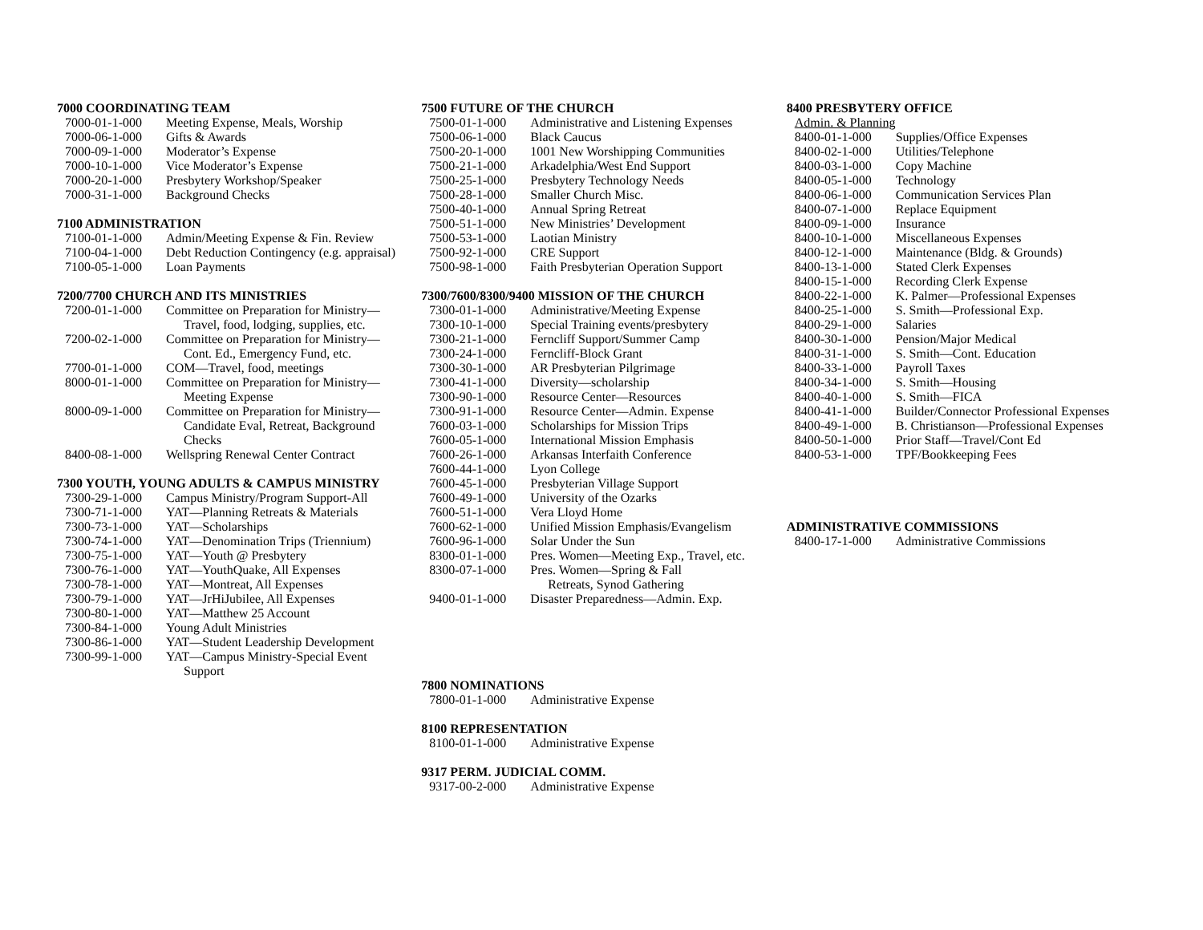7000 COORDINATING TEAM
| 7000-01-1-000 | Meeting Expense, Meals, Worship |
| 7000-06-1-000 | Gifts & Awards |
| 7000-09-1-000 | Moderator’s Expense |
| 7000-10-1-000 | Vice Moderator’s Expense |
| 7000-20-1-000 | Presbytery Workshop/Speaker |
| 7000-31-1-000 | Background Checks |
7100 ADMINISTRATION
| 7100-01-1-000 | Admin/Meeting Expense & Fin. Review |
| 7100-04-1-000 | Debt Reduction Contingency (e.g. appraisal) |
| 7100-05-1-000 | Loan Payments |
7200/7700 CHURCH AND ITS MINISTRIES
| 7200-01-1-000 | Committee on Preparation for Ministry— Travel, food, lodging, supplies, etc. |
| 7200-02-1-000 | Committee on Preparation for Ministry— Cont. Ed., Emergency Fund, etc. |
| 7700-01-1-000 | COM—Travel, food, meetings |
| 8000-01-1-000 | Committee on Preparation for Ministry— Meeting Expense |
| 8000-09-1-000 | Committee on Preparation for Ministry— Candidate Eval, Retreat, Background Checks |
| 8400-08-1-000 | Wellspring Renewal Center Contract |
7300 YOUTH, YOUNG ADULTS & CAMPUS MINISTRY
| 7300-29-1-000 | Campus Ministry/Program Support-All |
| 7300-71-1-000 | YAT—Planning Retreats & Materials |
| 7300-73-1-000 | YAT—Scholarships |
| 7300-74-1-000 | YAT—Denomination Trips (Triennium) |
| 7300-75-1-000 | YAT—Youth @ Presbytery |
| 7300-76-1-000 | YAT—YouthQuake, All Expenses |
| 7300-78-1-000 | YAT—Montreat, All Expenses |
| 7300-79-1-000 | YAT—JrHiJubilee, All Expenses |
| 7300-80-1-000 | YAT—Matthew 25 Account |
| 7300-84-1-000 | Young Adult Ministries |
| 7300-86-1-000 | YAT—Student Leadership Development |
| 7300-99-1-000 | YAT—Campus Ministry-Special Event Support |
7500 FUTURE OF THE CHURCH
| 7500-01-1-000 | Administrative and Listening Expenses |
| 7500-06-1-000 | Black Caucus |
| 7500-20-1-000 | 1001 New Worshipping Communities |
| 7500-21-1-000 | Arkadelphia/West End Support |
| 7500-25-1-000 | Presbytery Technology Needs |
| 7500-28-1-000 | Smaller Church Misc. |
| 7500-40-1-000 | Annual Spring Retreat |
| 7500-51-1-000 | New Ministries’ Development |
| 7500-53-1-000 | Laotian Ministry |
| 7500-92-1-000 | CRE Support |
| 7500-98-1-000 | Faith Presbyterian Operation Support |
7300/7600/8300/9400 MISSION OF THE CHURCH
| 7300-01-1-000 | Administrative/Meeting Expense |
| 7300-10-1-000 | Special Training events/presbytery |
| 7300-21-1-000 | Ferncliff Support/Summer Camp |
| 7300-24-1-000 | Ferncliff-Block Grant |
| 7300-30-1-000 | AR Presbyterian Pilgrimage |
| 7300-41-1-000 | Diversity—scholarship |
| 7300-90-1-000 | Resource Center—Resources |
| 7300-91-1-000 | Resource Center—Admin. Expense |
| 7600-03-1-000 | Scholarships for Mission Trips |
| 7600-05-1-000 | International Mission Emphasis |
| 7600-26-1-000 | Arkansas Interfaith Conference |
| 7600-44-1-000 | Lyon College |
| 7600-45-1-000 | Presbyterian Village Support |
| 7600-49-1-000 | University of the Ozarks |
| 7600-51-1-000 | Vera Lloyd Home |
| 7600-62-1-000 | Unified Mission Emphasis/Evangelism |
| 7600-96-1-000 | Solar Under the Sun |
| 8300-01-1-000 | Pres. Women—Meeting Exp., Travel, etc. |
| 8300-07-1-000 | Pres. Women—Spring & Fall Retreats, Synod Gathering |
| 9400-01-1-000 | Disaster Preparedness—Admin. Exp. |
7800 NOMINATIONS
| 7800-01-1-000 | Administrative Expense |
8100 REPRESENTATION
| 8100-01-1-000 | Administrative Expense |
9317 PERM. JUDICIAL COMM.
| 9317-00-2-000 | Administrative Expense |
8400 PRESBYTERY OFFICE
Admin. & Planning
| 8400-01-1-000 | Supplies/Office Expenses |
| 8400-02-1-000 | Utilities/Telephone |
| 8400-03-1-000 | Copy Machine |
| 8400-05-1-000 | Technology |
| 8400-06-1-000 | Communication Services Plan |
| 8400-07-1-000 | Replace Equipment |
| 8400-09-1-000 | Insurance |
| 8400-10-1-000 | Miscellaneous Expenses |
| 8400-12-1-000 | Maintenance (Bldg. & Grounds) |
| 8400-13-1-000 | Stated Clerk Expenses |
| 8400-15-1-000 | Recording Clerk Expense |
| 8400-22-1-000 | K. Palmer—Professional Expenses |
| 8400-25-1-000 | S. Smith—Professional Exp. |
| 8400-29-1-000 | Salaries |
| 8400-30-1-000 | Pension/Major Medical |
| 8400-31-1-000 | S. Smith—Cont. Education |
| 8400-33-1-000 | Payroll Taxes |
| 8400-34-1-000 | S. Smith—Housing |
| 8400-40-1-000 | S. Smith—FICA |
| 8400-41-1-000 | Builder/Connector Professional Expenses |
| 8400-49-1-000 | B. Christianson—Professional Expenses |
| 8400-50-1-000 | Prior Staff—Travel/Cont Ed |
| 8400-53-1-000 | TPF/Bookkeeping Fees |
ADMINISTRATIVE COMMISSIONS
| 8400-17-1-000 | Administrative Commissions |